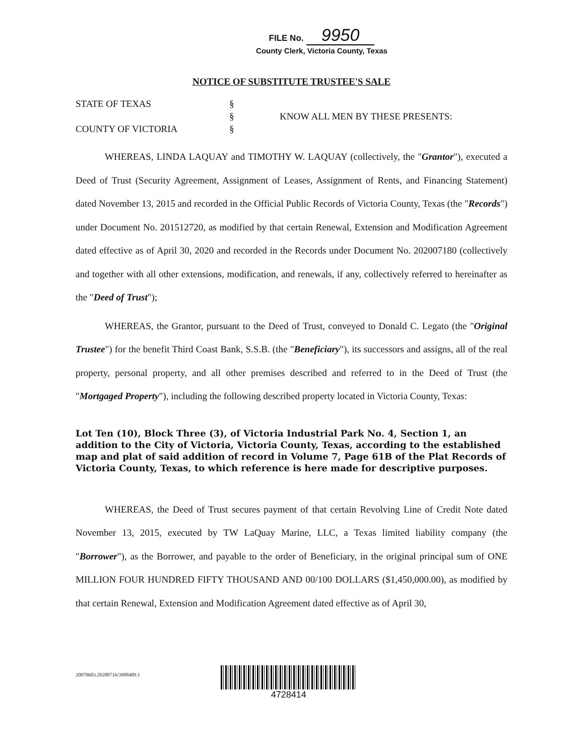FILE No. 9950
County Clerk, Victoria County, Texas
NOTICE OF SUBSTITUTE TRUSTEE'S SALE
STATE OF TEXAS
COUNTY OF VICTORIA
§
§
§
KNOW ALL MEN BY THESE PRESENTS:
WHEREAS, LINDA LAQUAY and TIMOTHY W. LAQUAY (collectively, the "Grantor"), executed a Deed of Trust (Security Agreement, Assignment of Leases, Assignment of Rents, and Financing Statement) dated November 13, 2015 and recorded in the Official Public Records of Victoria County, Texas (the "Records") under Document No. 201512720, as modified by that certain Renewal, Extension and Modification Agreement dated effective as of April 30, 2020 and recorded in the Records under Document No. 202007180 (collectively and together with all other extensions, modification, and renewals, if any, collectively referred to hereinafter as the "Deed of Trust");
WHEREAS, the Grantor, pursuant to the Deed of Trust, conveyed to Donald C. Legato (the "Original Trustee") for the benefit Third Coast Bank, S.S.B. (the "Beneficiary"), its successors and assigns, all of the real property, personal property, and all other premises described and referred to in the Deed of Trust (the "Mortgaged Property"), including the following described property located in Victoria County, Texas:
Lot Ten (10), Block Three (3), of Victoria Industrial Park No. 4, Section 1, an addition to the City of Victoria, Victoria County, Texas, according to the established map and plat of said addition of record in Volume 7, Page 61B of the Plat Records of Victoria County, Texas, to which reference is here made for descriptive purposes.
WHEREAS, the Deed of Trust secures payment of that certain Revolving Line of Credit Note dated November 13, 2015, executed by TW LaQuay Marine, LLC, a Texas limited liability company (the "Borrower"), as the Borrower, and payable to the order of Beneficiary, in the original principal sum of ONE MILLION FOUR HUNDRED FIFTY THOUSAND AND 00/100 DOLLARS ($1,450,000.00), as modified by that certain Renewal, Extension and Modification Agreement dated effective as of April 30,
20070603.20200716/3908489.1
4728414